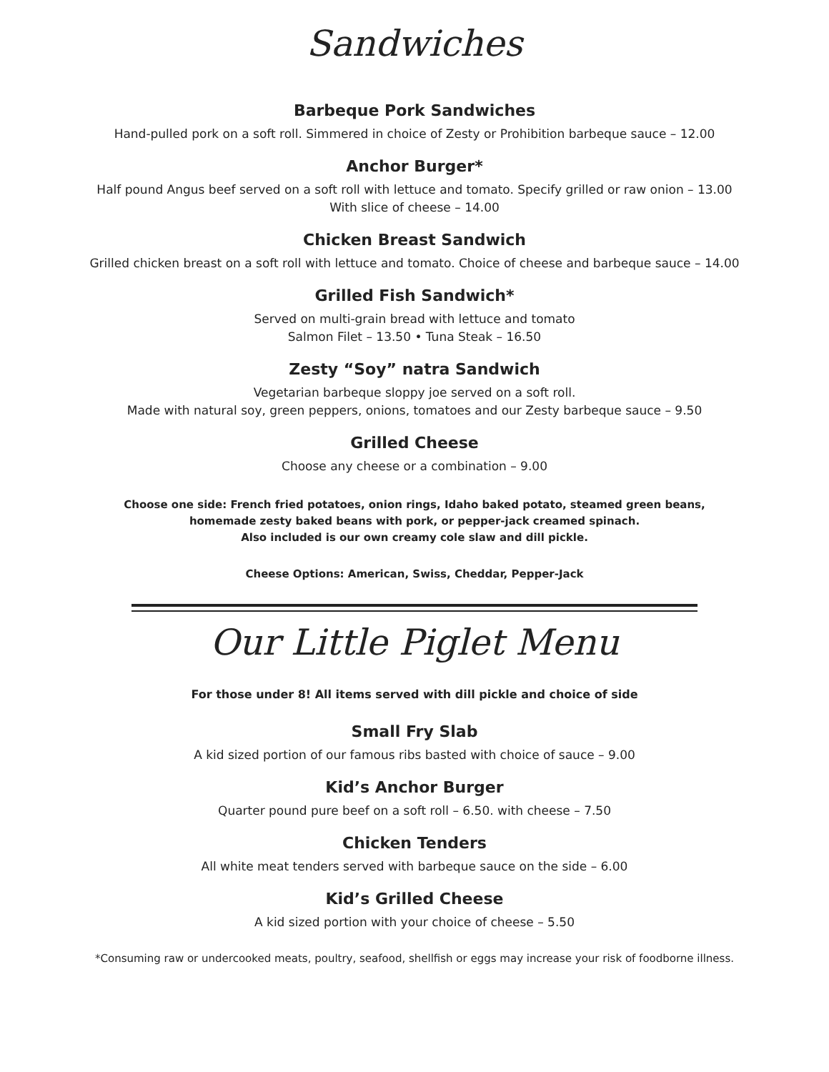Sandwiches
Barbeque Pork Sandwiches
Hand-pulled pork on a soft roll. Simmered in choice of Zesty or Prohibition barbeque sauce – 12.00
Anchor Burger*
Half pound Angus beef served on a soft roll with lettuce and tomato. Specify grilled or raw onion – 13.00
With slice of cheese – 14.00
Chicken Breast Sandwich
Grilled chicken breast on a soft roll with lettuce and tomato. Choice of cheese and barbeque sauce – 14.00
Grilled Fish Sandwich*
Served on multi-grain bread with lettuce and tomato
Salmon Filet – 13.50 • Tuna Steak – 16.50
Zesty “Soy” natra Sandwich
Vegetarian barbeque sloppy joe served on a soft roll.
Made with natural soy, green peppers, onions, tomatoes and our Zesty barbeque sauce – 9.50
Grilled Cheese
Choose any cheese or a combination – 9.00
Choose one side: French fried potatoes, onion rings, Idaho baked potato, steamed green beans,
homemade zesty baked beans with pork, or pepper-jack creamed spinach.
Also included is our own creamy cole slaw and dill pickle.
Cheese Options: American, Swiss, Cheddar, Pepper-Jack
Our Little Piglet Menu
For those under 8! All items served with dill pickle and choice of side
Small Fry Slab
A kid sized portion of our famous ribs basted with choice of sauce – 9.00
Kid’s Anchor Burger
Quarter pound pure beef on a soft roll – 6.50. with cheese – 7.50
Chicken Tenders
All white meat tenders served with barbeque sauce on the side – 6.00
Kid’s Grilled Cheese
A kid sized portion with your choice of cheese – 5.50
*Consuming raw or undercooked meats, poultry, seafood, shellfish or eggs may increase your risk of foodborne illness.